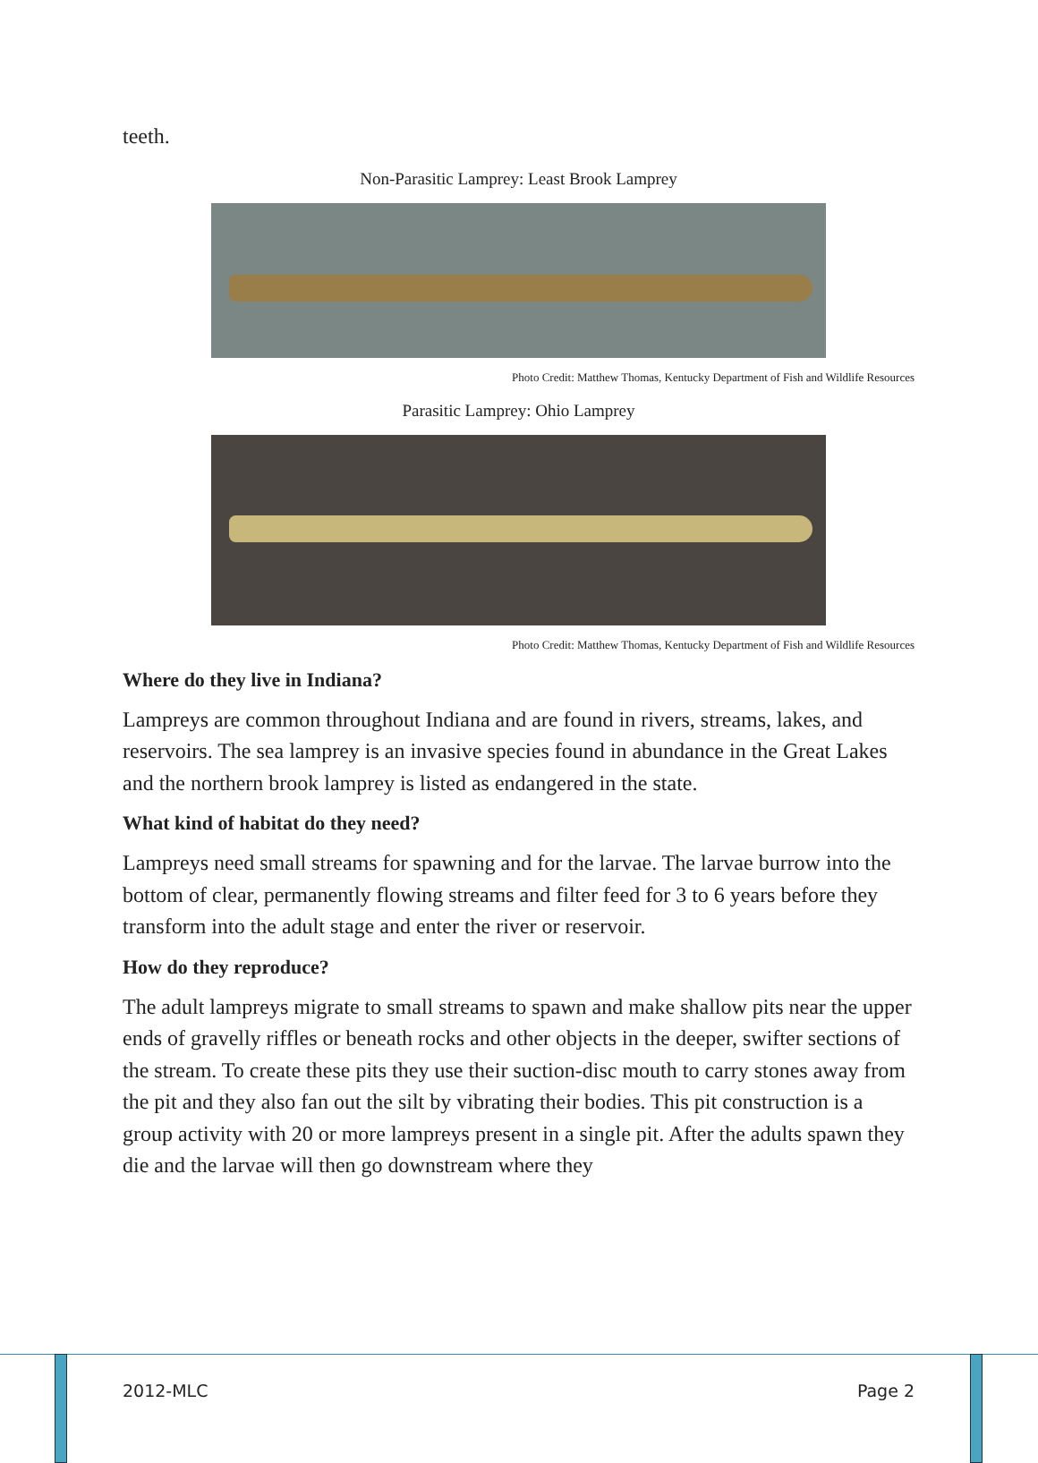teeth.
Non-Parasitic Lamprey: Least Brook Lamprey
Photo Credit: Matthew Thomas, Kentucky Department of Fish and Wildlife Resources
Parasitic Lamprey: Ohio Lamprey
Photo Credit: Matthew Thomas, Kentucky Department of Fish and Wildlife Resources
Where do they live in Indiana?
Lampreys are common throughout Indiana and are found in rivers, streams, lakes, and reservoirs. The sea lamprey is an invasive species found in abundance in the Great Lakes and the northern brook lamprey is listed as endangered in the state.
What kind of habitat do they need?
Lampreys need small streams for spawning and for the larvae. The larvae burrow into the bottom of clear, permanently flowing streams and filter feed for 3 to 6 years before they transform into the adult stage and enter the river or reservoir.
How do they reproduce?
The adult lampreys migrate to small streams to spawn and make shallow pits near the upper ends of gravelly riffles or beneath rocks and other objects in the deeper, swifter sections of the stream. To create these pits they use their suction-disc mouth to carry stones away from the pit and they also fan out the silt by vibrating their bodies. This pit construction is a group activity with 20 or more lampreys present in a single pit. After the adults spawn they die and the larvae will then go downstream where they
2012-MLC Page 2